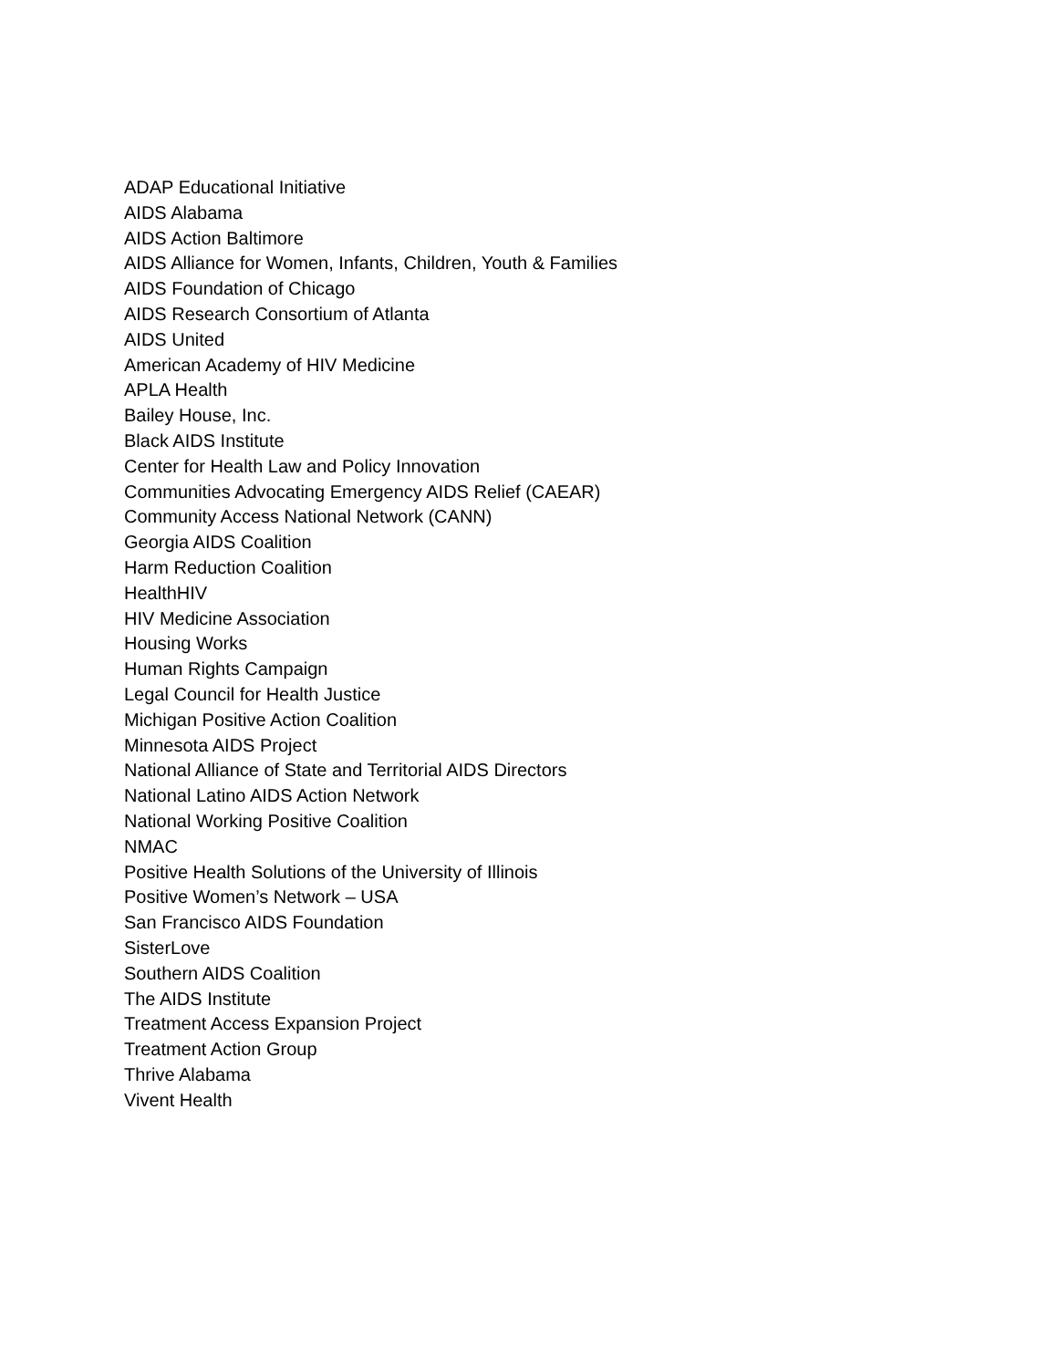ADAP Educational Initiative
AIDS Alabama
AIDS Action Baltimore
AIDS Alliance for Women, Infants, Children, Youth & Families
AIDS Foundation of Chicago
AIDS Research Consortium of Atlanta
AIDS United
American Academy of HIV Medicine
APLA Health
Bailey House, Inc.
Black AIDS Institute
Center for Health Law and Policy Innovation
Communities Advocating Emergency AIDS Relief (CAEAR)
Community Access National Network (CANN)
Georgia AIDS Coalition
Harm Reduction Coalition
HealthHIV
HIV Medicine Association
Housing Works
Human Rights Campaign
Legal Council for Health Justice
Michigan Positive Action Coalition
Minnesota AIDS Project
National Alliance of State and Territorial AIDS Directors
National Latino AIDS Action Network
National Working Positive Coalition
NMAC
Positive Health Solutions of the University of Illinois
Positive Women’s Network – USA
San Francisco AIDS Foundation
SisterLove
Southern AIDS Coalition
The AIDS Institute
Treatment Access Expansion Project
Treatment Action Group
Thrive Alabama
Vivent Health